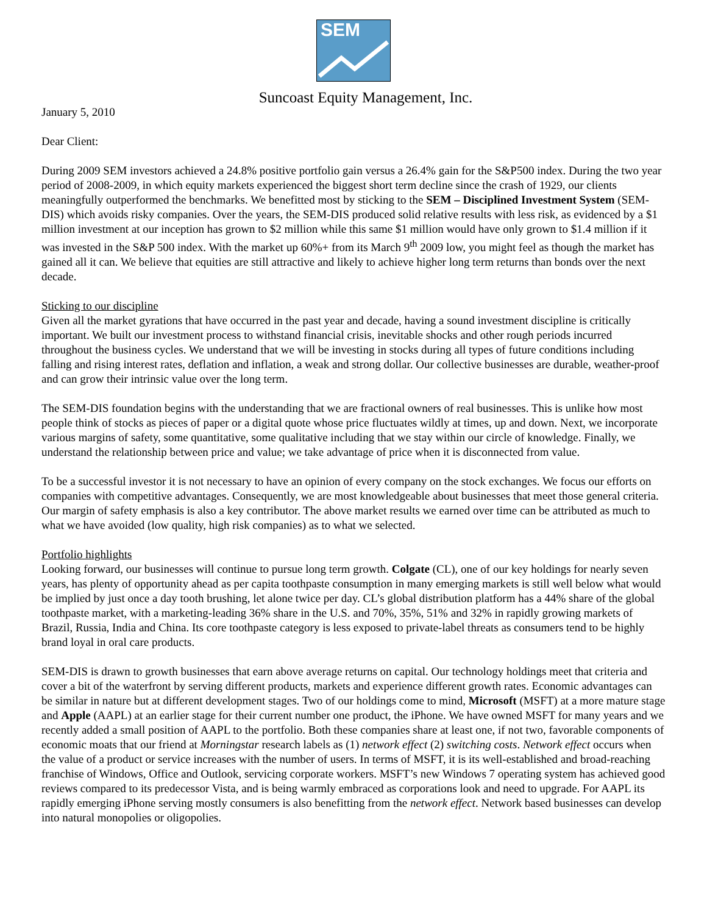SEM
Suncoast Equity Management, Inc.
January 5, 2010
Dear Client:
During 2009 SEM investors achieved a 24.8% positive portfolio gain versus a 26.4% gain for the S&P500 index. During the two year period of 2008-2009, in which equity markets experienced the biggest short term decline since the crash of 1929, our clients meaningfully outperformed the benchmarks. We benefitted most by sticking to the SEM – Disciplined Investment System (SEM-DIS) which avoids risky companies. Over the years, the SEM-DIS produced solid relative results with less risk, as evidenced by a $1 million investment at our inception has grown to $2 million while this same $1 million would have only grown to $1.4 million if it was invested in the S&P 500 index. With the market up 60%+ from its March 9<sup>th</sup> 2009 low, you might feel as though the market has gained all it can. We believe that equities are still attractive and likely to achieve higher long term returns than bonds over the next decade.
Sticking to our discipline
Given all the market gyrations that have occurred in the past year and decade, having a sound investment discipline is critically important. We built our investment process to withstand financial crisis, inevitable shocks and other rough periods incurred throughout the business cycles. We understand that we will be investing in stocks during all types of future conditions including falling and rising interest rates, deflation and inflation, a weak and strong dollar. Our collective businesses are durable, weather-proof and can grow their intrinsic value over the long term.
The SEM-DIS foundation begins with the understanding that we are fractional owners of real businesses. This is unlike how most people think of stocks as pieces of paper or a digital quote whose price fluctuates wildly at times, up and down. Next, we incorporate various margins of safety, some quantitative, some qualitative including that we stay within our circle of knowledge. Finally, we understand the relationship between price and value; we take advantage of price when it is disconnected from value.
To be a successful investor it is not necessary to have an opinion of every company on the stock exchanges. We focus our efforts on companies with competitive advantages. Consequently, we are most knowledgeable about businesses that meet those general criteria. Our margin of safety emphasis is also a key contributor. The above market results we earned over time can be attributed as much to what we have avoided (low quality, high risk companies) as to what we selected.
Portfolio highlights
Looking forward, our businesses will continue to pursue long term growth. Colgate (CL), one of our key holdings for nearly seven years, has plenty of opportunity ahead as per capita toothpaste consumption in many emerging markets is still well below what would be implied by just once a day tooth brushing, let alone twice per day. CL’s global distribution platform has a 44% share of the global toothpaste market, with a marketing-leading 36% share in the U.S. and 70%, 35%, 51% and 32% in rapidly growing markets of Brazil, Russia, India and China. Its core toothpaste category is less exposed to private-label threats as consumers tend to be highly brand loyal in oral care products.
SEM-DIS is drawn to growth businesses that earn above average returns on capital. Our technology holdings meet that criteria and cover a bit of the waterfront by serving different products, markets and experience different growth rates. Economic advantages can be similar in nature but at different development stages. Two of our holdings come to mind, Microsoft (MSFT) at a more mature stage and Apple (AAPL) at an earlier stage for their current number one product, the iPhone. We have owned MSFT for many years and we recently added a small position of AAPL to the portfolio. Both these companies share at least one, if not two, favorable components of economic moats that our friend at Morningstar research labels as (1) network effect (2) switching costs. Network effect occurs when the value of a product or service increases with the number of users. In terms of MSFT, it is its well-established and broad-reaching franchise of Windows, Office and Outlook, servicing corporate workers. MSFT’s new Windows 7 operating system has achieved good reviews compared to its predecessor Vista, and is being warmly embraced as corporations look and need to upgrade. For AAPL its rapidly emerging iPhone serving mostly consumers is also benefitting from the network effect. Network based businesses can develop into natural monopolies or oligopolies.